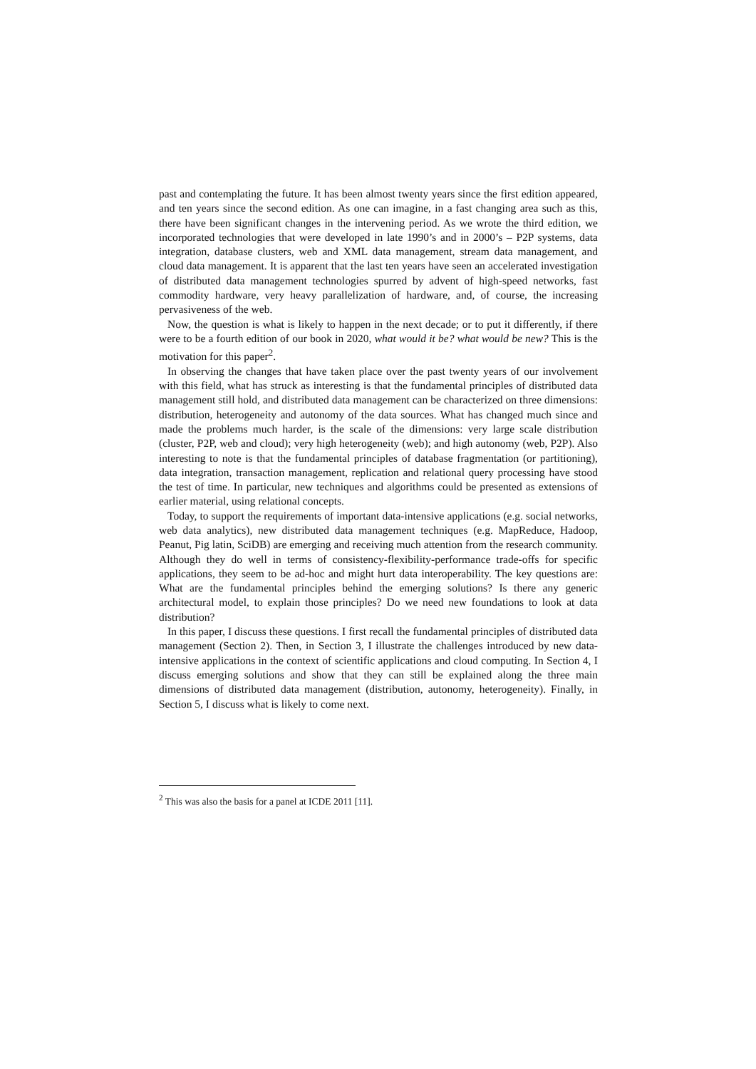past and contemplating the future. It has been almost twenty years since the first edition appeared, and ten years since the second edition. As one can imagine, in a fast changing area such as this, there have been significant changes in the intervening period. As we wrote the third edition, we incorporated technologies that were developed in late 1990’s and in 2000’s – P2P systems, data integration, database clusters, web and XML data management, stream data management, and cloud data management. It is apparent that the last ten years have seen an accelerated investigation of distributed data management technologies spurred by advent of high-speed networks, fast commodity hardware, very heavy parallelization of hardware, and, of course, the increasing pervasiveness of the web.
Now, the question is what is likely to happen in the next decade; or to put it differently, if there were to be a fourth edition of our book in 2020, what would it be? what would be new? This is the motivation for this paper<sup>2</sup>.
In observing the changes that have taken place over the past twenty years of our involvement with this field, what has struck as interesting is that the fundamental principles of distributed data management still hold, and distributed data management can be characterized on three dimensions: distribution, heterogeneity and autonomy of the data sources. What has changed much since and made the problems much harder, is the scale of the dimensions: very large scale distribution (cluster, P2P, web and cloud); very high heterogeneity (web); and high autonomy (web, P2P). Also interesting to note is that the fundamental principles of database fragmentation (or partitioning), data integration, transaction management, replication and relational query processing have stood the test of time. In particular, new techniques and algorithms could be presented as extensions of earlier material, using relational concepts.
Today, to support the requirements of important data-intensive applications (e.g. social networks, web data analytics), new distributed data management techniques (e.g. MapReduce, Hadoop, Peanut, Pig latin, SciDB) are emerging and receiving much attention from the research community. Although they do well in terms of consistency-flexibility-performance trade-offs for specific applications, they seem to be ad-hoc and might hurt data interoperability. The key questions are: What are the fundamental principles behind the emerging solutions? Is there any generic architectural model, to explain those principles? Do we need new foundations to look at data distribution?
In this paper, I discuss these questions. I first recall the fundamental principles of distributed data management (Section 2). Then, in Section 3, I illustrate the challenges introduced by new data-intensive applications in the context of scientific applications and cloud computing. In Section 4, I discuss emerging solutions and show that they can still be explained along the three main dimensions of distributed data management (distribution, autonomy, heterogeneity). Finally, in Section 5, I discuss what is likely to come next.
<sup>2</sup> This was also the basis for a panel at ICDE 2011 [11].